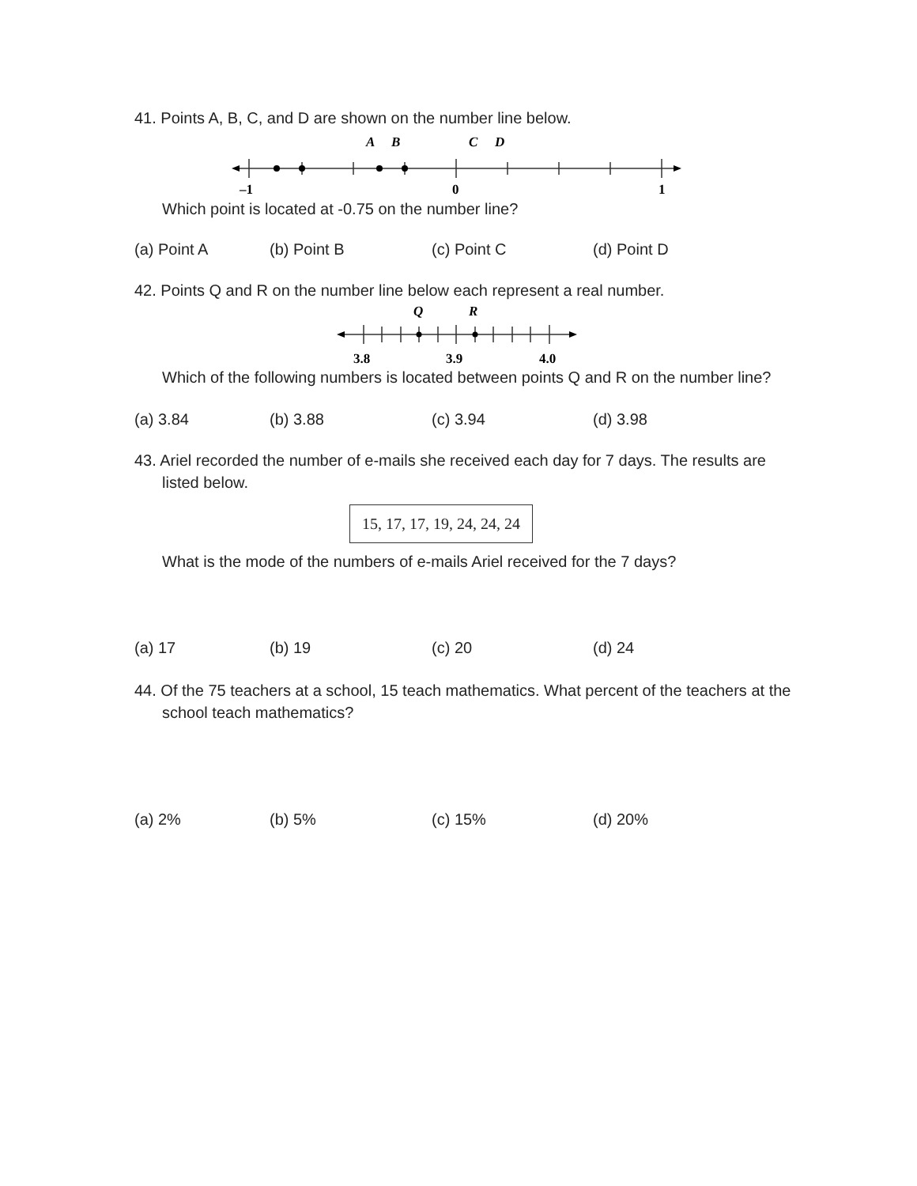41. Points A, B, C, and D are shown on the number line below.
A
B
C
D
–1
0
1
Which point is located at -0.75 on the number line?
(a) Point A (b) Point B (c) Point C (d) Point D
42. Points Q and R on the number line below each represent a real number.
Q
R
3.8
3.9
4.0
Which of the following numbers is located between points Q and R on the number line?
(a) 3.84 (b) 3.88 (c) 3.94 (d) 3.98
43. Ariel recorded the number of e-mails she received each day for 7 days. The results are listed below.
15, 17, 17, 19, 24, 24, 24
What is the mode of the numbers of e-mails Ariel received for the 7 days?
(a) 17 (b) 19 (c) 20 (d) 24
44. Of the 75 teachers at a school, 15 teach mathematics. What percent of the teachers at the school teach mathematics?
(a) 2% (b) 5% (c) 15% (d) 20%